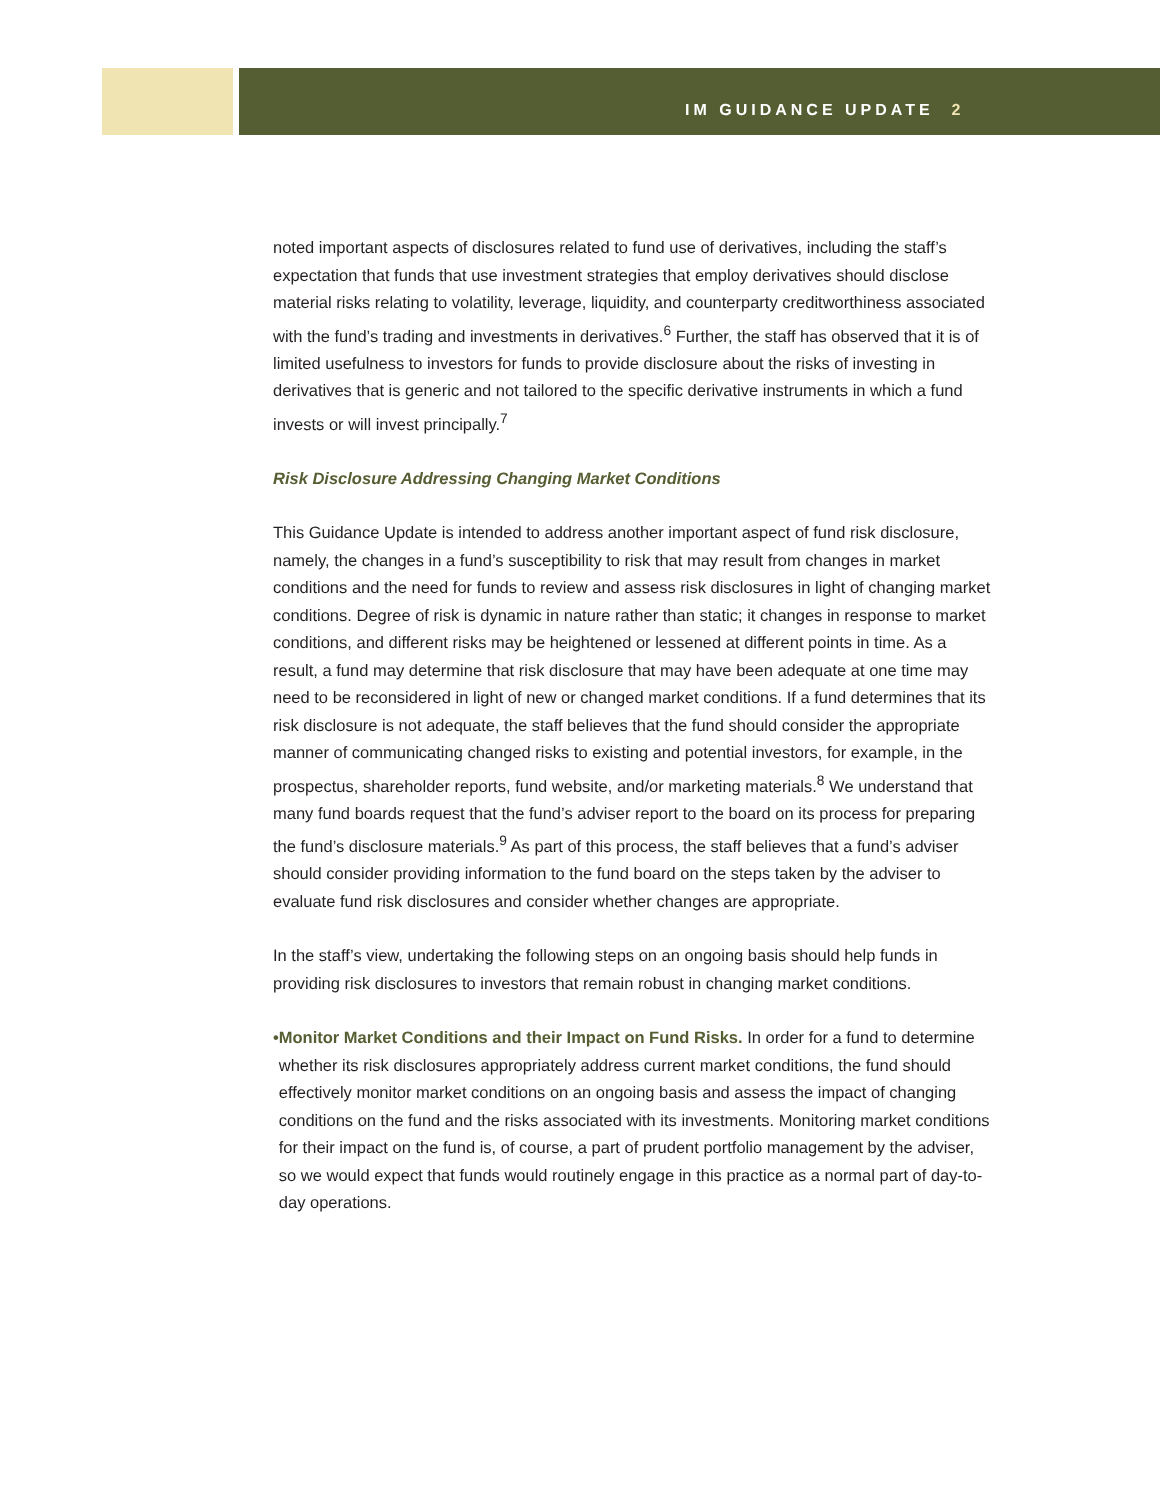IM GUIDANCE UPDATE 2
noted important aspects of disclosures related to fund use of derivatives, including the staff’s expectation that funds that use investment strategies that employ derivatives should disclose material risks relating to volatility, leverage, liquidity, and counterparty creditworthiness associated with the fund’s trading and investments in derivatives.<sup>6</sup> Further, the staff has observed that it is of limited usefulness to investors for funds to provide disclosure about the risks of investing in derivatives that is generic and not tailored to the specific derivative instruments in which a fund invests or will invest principally.<sup>7</sup>
Risk Disclosure Addressing Changing Market Conditions
This Guidance Update is intended to address another important aspect of fund risk disclosure, namely, the changes in a fund’s susceptibility to risk that may result from changes in market conditions and the need for funds to review and assess risk disclosures in light of changing market conditions. Degree of risk is dynamic in nature rather than static; it changes in response to market conditions, and different risks may be heightened or lessened at different points in time. As a result, a fund may determine that risk disclosure that may have been adequate at one time may need to be reconsidered in light of new or changed market conditions. If a fund determines that its risk disclosure is not adequate, the staff believes that the fund should consider the appropriate manner of communicating changed risks to existing and potential investors, for example, in the prospectus, shareholder reports, fund website, and/or marketing materials.<sup>8</sup> We understand that many fund boards request that the fund’s adviser report to the board on its process for preparing the fund’s disclosure materials.<sup>9</sup> As part of this process, the staff believes that a fund’s adviser should consider providing information to the fund board on the steps taken by the adviser to evaluate fund risk disclosures and consider whether changes are appropriate.
In the staff’s view, undertaking the following steps on an ongoing basis should help funds in providing risk disclosures to investors that remain robust in changing market conditions.
• Monitor Market Conditions and their Impact on Fund Risks. In order for a fund to determine whether its risk disclosures appropriately address current market conditions, the fund should effectively monitor market conditions on an ongoing basis and assess the impact of changing conditions on the fund and the risks associated with its investments. Monitoring market conditions for their impact on the fund is, of course, a part of prudent portfolio management by the adviser, so we would expect that funds would routinely engage in this practice as a normal part of day-to-day operations.